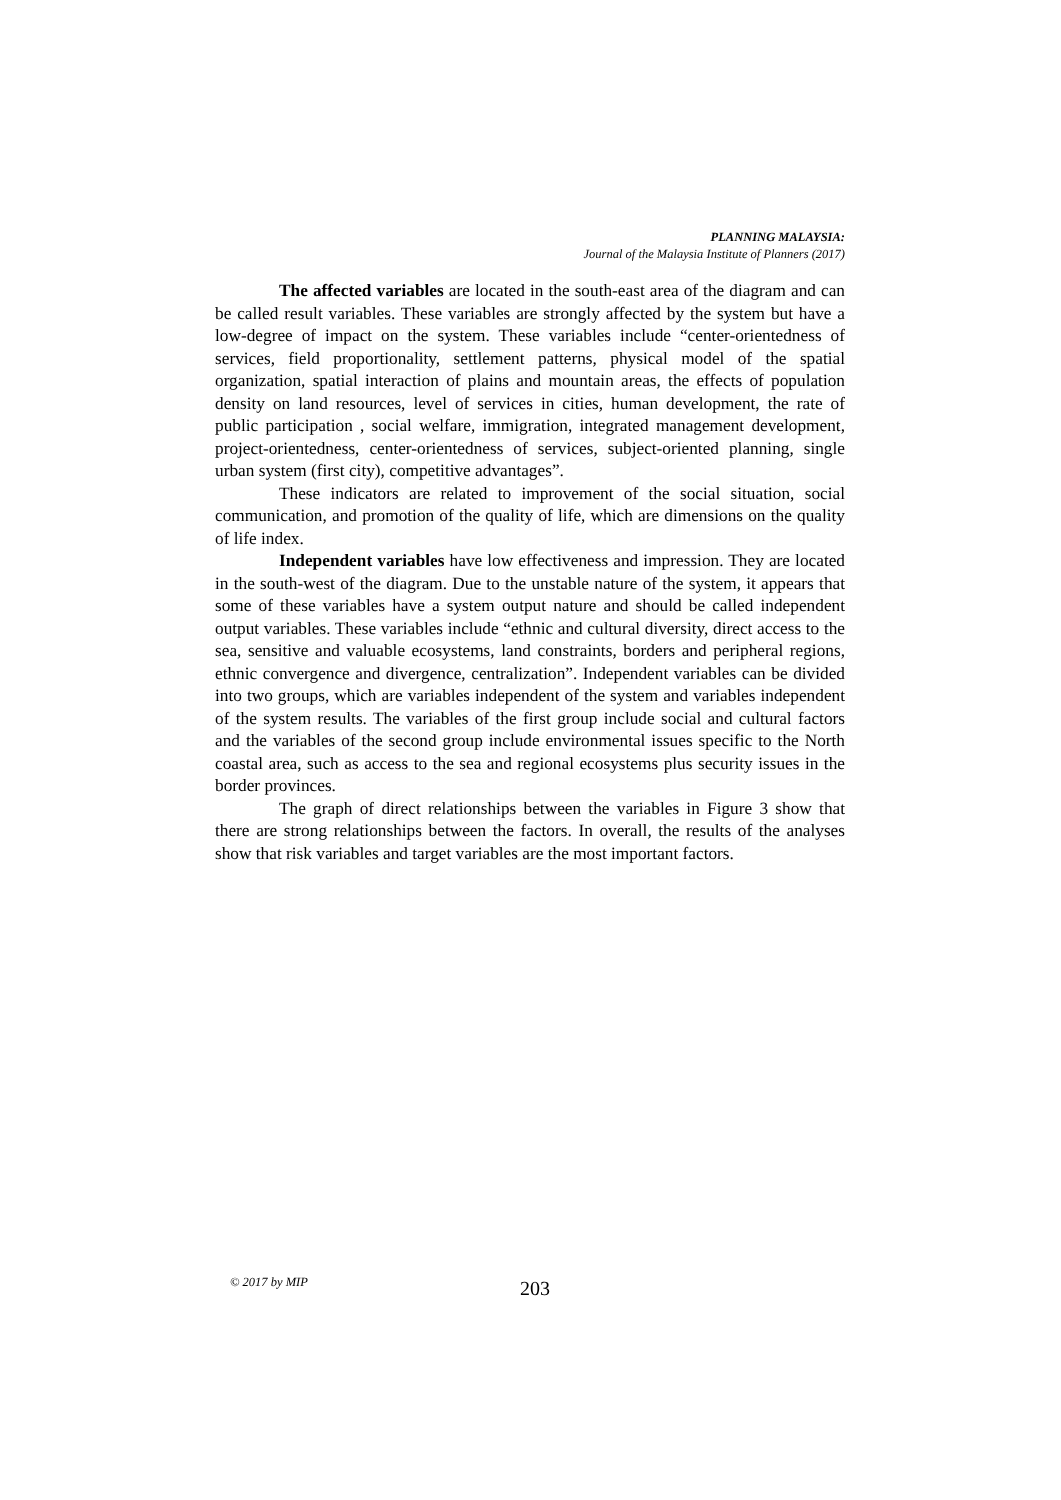PLANNING MALAYSIA:
Journal of the Malaysia Institute of Planners (2017)
The affected variables are located in the south-east area of the diagram and can be called result variables. These variables are strongly affected by the system but have a low-degree of impact on the system. These variables include “center-orientedness of services, field proportionality, settlement patterns, physical model of the spatial organization, spatial interaction of plains and mountain areas, the effects of population density on land resources, level of services in cities, human development, the rate of public participation , social welfare, immigration, integrated management development, project-orientedness, center-orientedness of services, subject-oriented planning, single urban system (first city), competitive advantages”.
These indicators are related to improvement of the social situation, social communication, and promotion of the quality of life, which are dimensions on the quality of life index.
Independent variables have low effectiveness and impression. They are located in the south-west of the diagram. Due to the unstable nature of the system, it appears that some of these variables have a system output nature and should be called independent output variables. These variables include “ethnic and cultural diversity, direct access to the sea, sensitive and valuable ecosystems, land constraints, borders and peripheral regions, ethnic convergence and divergence, centralization”. Independent variables can be divided into two groups, which are variables independent of the system and variables independent of the system results. The variables of the first group include social and cultural factors and the variables of the second group include environmental issues specific to the North coastal area, such as access to the sea and regional ecosystems plus security issues in the border provinces.
The graph of direct relationships between the variables in Figure 3 show that there are strong relationships between the factors. In overall, the results of the analyses show that risk variables and target variables are the most important factors.
© 2017 by MIP 203